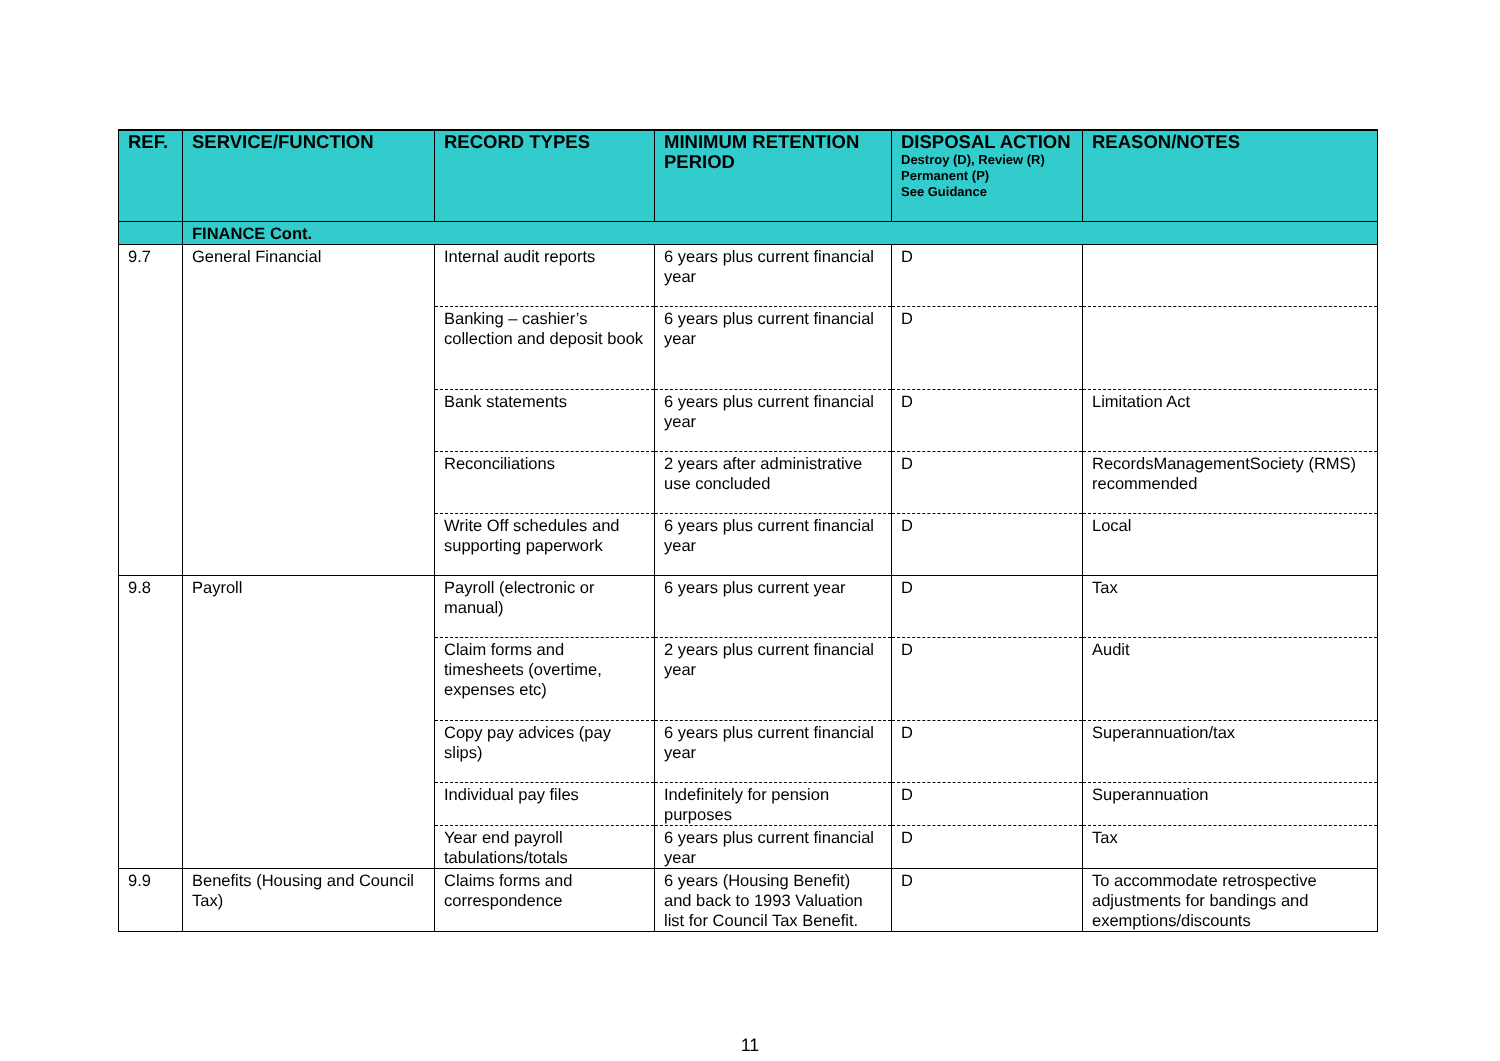| REF. | SERVICE/FUNCTION | RECORD TYPES | MINIMUM RETENTION PERIOD | DISPOSAL ACTION Destroy (D), Review (R) Permanent (P) See Guidance | REASON/NOTES |
| --- | --- | --- | --- | --- | --- |
| | FINANCE Cont. | | | | |
| 9.7 | General Financial | Internal audit reports | 6 years plus current financial year | D | |
| | | Banking – cashier’s collection and deposit book | 6 years plus current financial year | D | |
| | | Bank statements | 6 years plus current financial year | D | Limitation Act |
| | | Reconciliations | 2 years after administrative use concluded | D | RecordsManagementSociety (RMS) recommended |
| | | Write Off schedules and supporting paperwork | 6 years plus current financial year | D | Local |
| 9.8 | Payroll | Payroll (electronic or manual) | 6 years plus current year | D | Tax |
| | | Claim forms and timesheets (overtime, expenses etc) | 2 years plus current financial year | D | Audit |
| | | Copy pay advices (pay slips) | 6 years plus current financial year | D | Superannuation/tax |
| | | Individual pay files | Indefinitely for pension purposes | D | Superannuation |
| | | Year end payroll tabulations/totals | 6 years plus current financial year | D | Tax |
| 9.9 | Benefits (Housing and Council Tax) | Claims forms and correspondence | 6 years (Housing Benefit) and back to 1993 Valuation list for Council Tax Benefit. | D | To accommodate retrospective adjustments for bandings and exemptions/discounts |
11